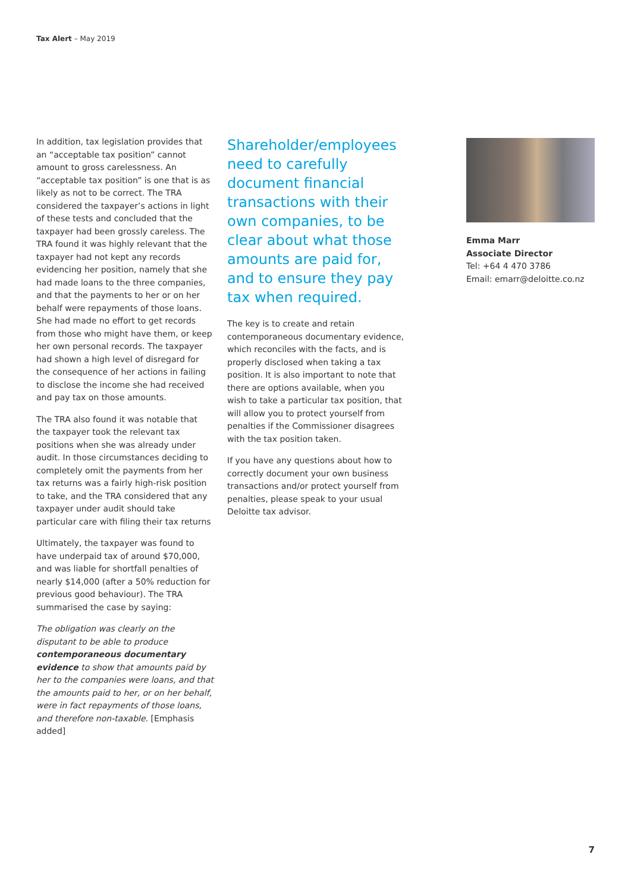Tax Alert – May 2019
In addition, tax legislation provides that an “acceptable tax position” cannot amount to gross carelessness. An “acceptable tax position” is one that is as likely as not to be correct. The TRA considered the taxpayer’s actions in light of these tests and concluded that the taxpayer had been grossly careless. The TRA found it was highly relevant that the taxpayer had not kept any records evidencing her position, namely that she had made loans to the three companies, and that the payments to her or on her behalf were repayments of those loans. She had made no effort to get records from those who might have them, or keep her own personal records. The taxpayer had shown a high level of disregard for the consequence of her actions in failing to disclose the income she had received and pay tax on those amounts.
The TRA also found it was notable that the taxpayer took the relevant tax positions when she was already under audit. In those circumstances deciding to completely omit the payments from her tax returns was a fairly high-risk position to take, and the TRA considered that any taxpayer under audit should take particular care with filing their tax returns
Ultimately, the taxpayer was found to have underpaid tax of around $70,000, and was liable for shortfall penalties of nearly $14,000 (after a 50% reduction for previous good behaviour). The TRA summarised the case by saying:
The obligation was clearly on the disputant to be able to produce contemporaneous documentary evidence to show that amounts paid by her to the companies were loans, and that the amounts paid to her, or on her behalf, were in fact repayments of those loans, and therefore non-taxable. [Emphasis added]
Shareholder/employees need to carefully document financial transactions with their own companies, to be clear about what those amounts are paid for, and to ensure they pay tax when required.
The key is to create and retain contemporaneous documentary evidence, which reconciles with the facts, and is properly disclosed when taking a tax position. It is also important to note that there are options available, when you wish to take a particular tax position, that will allow you to protect yourself from penalties if the Commissioner disagrees with the tax position taken.
If you have any questions about how to correctly document your own business transactions and/or protect yourself from penalties, please speak to your usual Deloitte tax advisor.
Emma Marr
Associate Director
Tel: +64 4 470 3786
Email: emarr@deloitte.co.nz
7